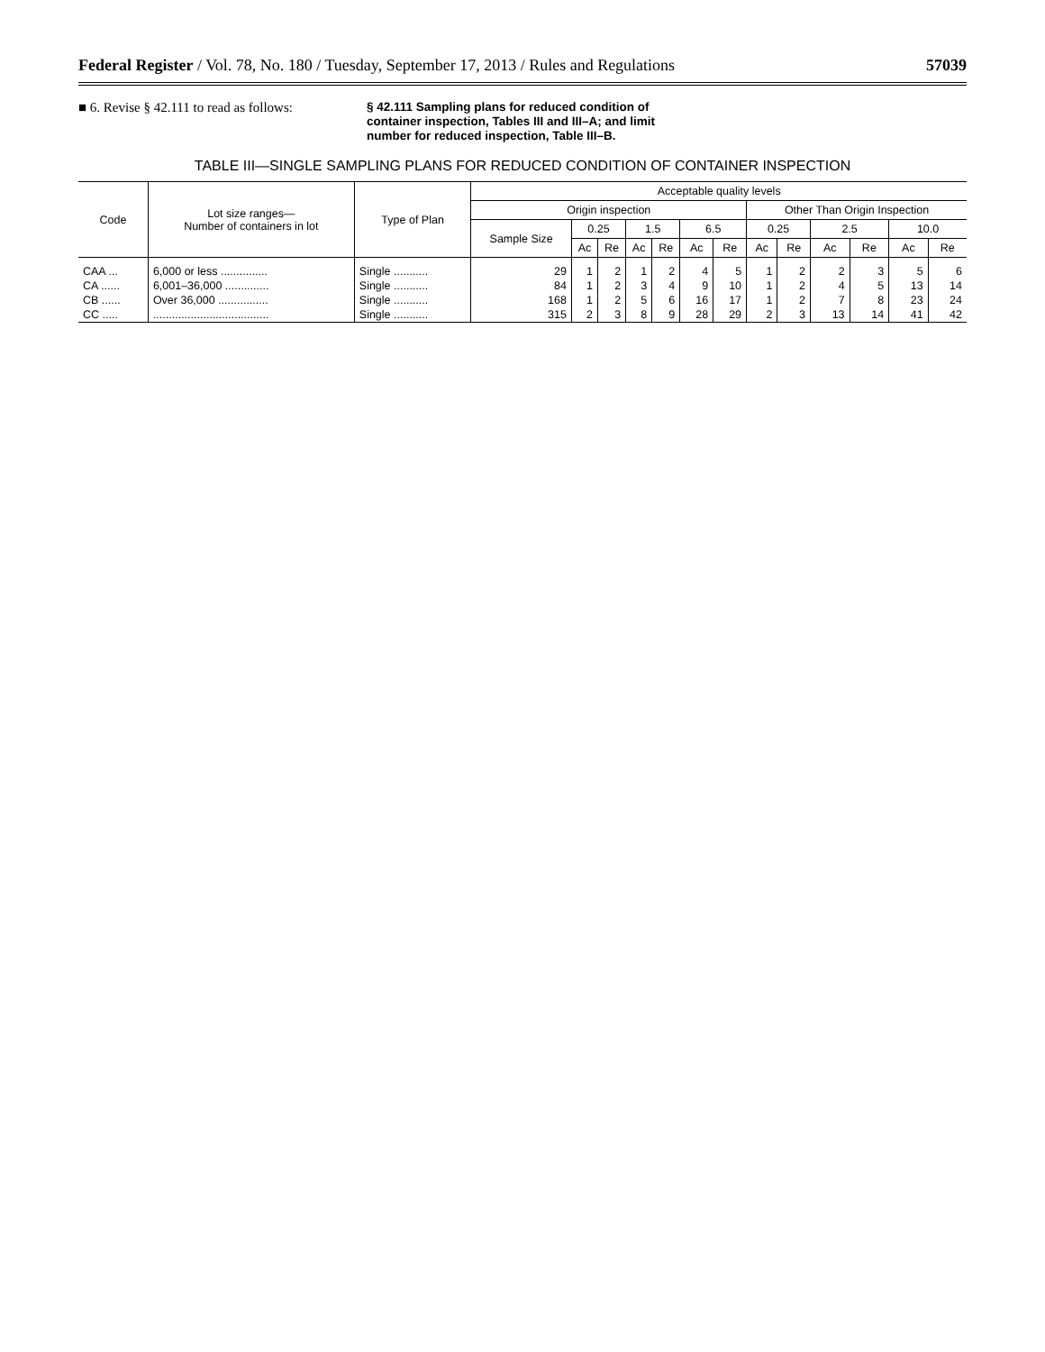Federal Register / Vol. 78, No. 180 / Tuesday, September 17, 2013 / Rules and Regulations 57039
■ 6. Revise § 42.111 to read as follows:
§ 42.111 Sampling plans for reduced condition of container inspection, Tables III and III–A; and limit number for reduced inspection, Table III–B.
TABLE III—SINGLE SAMPLING PLANS FOR REDUCED CONDITION OF CONTAINER INSPECTION
| Code | Lot size ranges— Number of containers in lot | Type of Plan | Acceptable quality levels | | | | | | | | | | | | |
| --- | --- | --- | --- | --- | --- | --- | --- | --- | --- | --- | --- | --- | --- | --- | --- |
| | | | Origin inspection | | | | | | | Other Than Origin Inspection | | | | | |
| | | | Sample Size | 0.25 | | 1.5 | | 6.5 | | 0.25 | | 2.5 | | 10.0 | |
| | | | | Ac | Re | Ac | Re | Ac | Re | Ac | Re | Ac | Re | Ac | Re |
| CAA ... | 6,000 or less ............... | Single ........... | 29 | 1 | 2 | 1 | 2 | 4 | 5 | 1 | 2 | 2 | 3 | 5 | 6 |
| CA ...... | 6,001–36,000 .............. | Single ........... | 84 | 1 | 2 | 3 | 4 | 9 | 10 | 1 | 2 | 4 | 5 | 13 | 14 |
| CB ...... | Over 36,000 ................ | Single ........... | 168 | 1 | 2 | 5 | 6 | 16 | 17 | 1 | 2 | 7 | 8 | 23 | 24 |
| CC ..... | ..................................... | Single ........... | 315 | 2 | 3 | 8 | 9 | 28 | 29 | 2 | 3 | 13 | 14 | 41 | 42 |